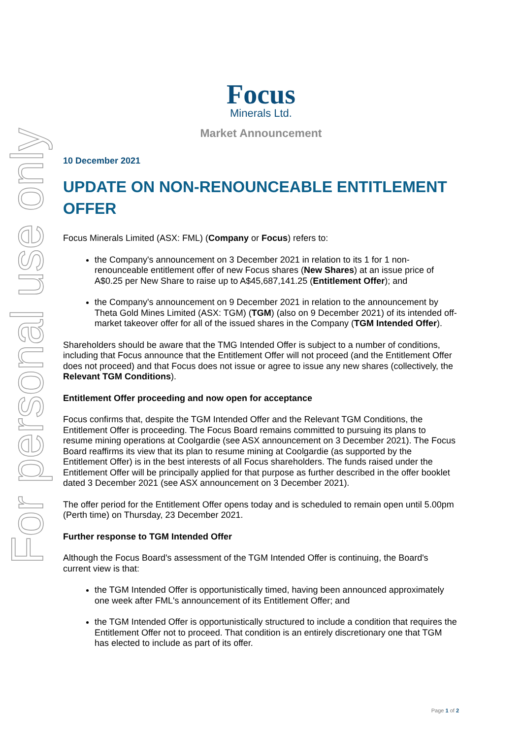For personal use only
Focus
Minerals Ltd.
Market Announcement
10 December 2021
UPDATE ON NON-RENOUNCEABLE ENTITLEMENT OFFER
Focus Minerals Limited (ASX: FML) (Company or Focus) refers to:
the Company's announcement on 3 December 2021 in relation to its 1 for 1 non-renounceable entitlement offer of new Focus shares (New Shares) at an issue price of A$0.25 per New Share to raise up to A$45,687,141.25 (Entitlement Offer); and
the Company's announcement on 9 December 2021 in relation to the announcement by Theta Gold Mines Limited (ASX: TGM) (TGM) (also on 9 December 2021) of its intended off-market takeover offer for all of the issued shares in the Company (TGM Intended Offer).
Shareholders should be aware that the TMG Intended Offer is subject to a number of conditions, including that Focus announce that the Entitlement Offer will not proceed (and the Entitlement Offer does not proceed) and that Focus does not issue or agree to issue any new shares (collectively, the Relevant TGM Conditions).
Entitlement Offer proceeding and now open for acceptance
Focus confirms that, despite the TGM Intended Offer and the Relevant TGM Conditions, the Entitlement Offer is proceeding. The Focus Board remains committed to pursuing its plans to resume mining operations at Coolgardie (see ASX announcement on 3 December 2021). The Focus Board reaffirms its view that its plan to resume mining at Coolgardie (as supported by the Entitlement Offer) is in the best interests of all Focus shareholders. The funds raised under the Entitlement Offer will be principally applied for that purpose as further described in the offer booklet dated 3 December 2021 (see ASX announcement on 3 December 2021).
The offer period for the Entitlement Offer opens today and is scheduled to remain open until 5.00pm (Perth time) on Thursday, 23 December 2021.
Further response to TGM Intended Offer
Although the Focus Board's assessment of the TGM Intended Offer is continuing, the Board's current view is that:
the TGM Intended Offer is opportunistically timed, having been announced approximately one week after FML's announcement of its Entitlement Offer; and
the TGM Intended Offer is opportunistically structured to include a condition that requires the Entitlement Offer not to proceed. That condition is an entirely discretionary one that TGM has elected to include as part of its offer.
Page 1 of 2